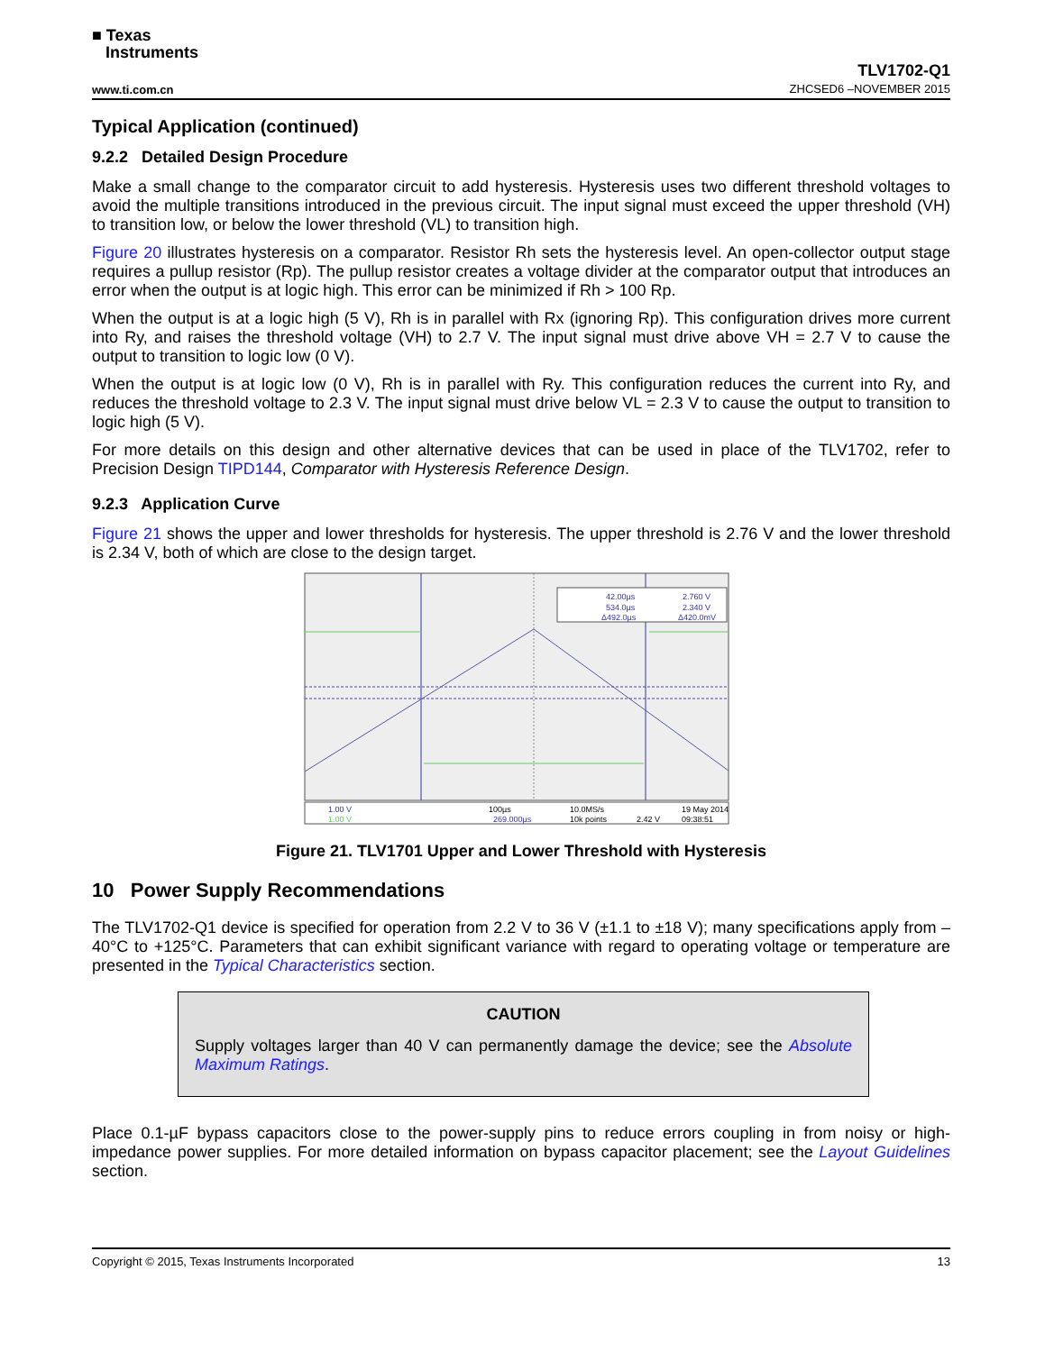■ Texas
Instruments
www.ti.com.cn TLV1702-Q1
ZHCSED6 –NOVEMBER 2015
Typical Application (continued)
9.2.2 Detailed Design Procedure
Make a small change to the comparator circuit to add hysteresis. Hysteresis uses two different threshold voltages to avoid the multiple transitions introduced in the previous circuit. The input signal must exceed the upper threshold (VH) to transition low, or below the lower threshold (VL) to transition high.
Figure 20 illustrates hysteresis on a comparator. Resistor Rh sets the hysteresis level. An open-collector output stage requires a pullup resistor (Rp). The pullup resistor creates a voltage divider at the comparator output that introduces an error when the output is at logic high. This error can be minimized if Rh > 100 Rp.
When the output is at a logic high (5 V), Rh is in parallel with Rx (ignoring Rp). This configuration drives more current into Ry, and raises the threshold voltage (VH) to 2.7 V. The input signal must drive above VH = 2.7 V to cause the output to transition to logic low (0 V).
When the output is at logic low (0 V), Rh is in parallel with Ry. This configuration reduces the current into Ry, and reduces the threshold voltage to 2.3 V. The input signal must drive below VL = 2.3 V to cause the output to transition to logic high (5 V).
For more details on this design and other alternative devices that can be used in place of the TLV1702, refer to Precision Design TIPD144, Comparator with Hysteresis Reference Design.
9.2.3 Application Curve
Figure 21 shows the upper and lower thresholds for hysteresis. The upper threshold is 2.76 V and the lower threshold is 2.34 V, both of which are close to the design target.
42.00µs
2.760 V
534.0µs
2.340 V
Δ492.0µs
Δ420.0mV
1.00 V
1.00 V
100µs
269.000µs
10.0MS/s
10k points
2.42 V
19 May 2014
09:38:51
Figure 21. TLV1701 Upper and Lower Threshold with Hysteresis
10 Power Supply Recommendations
The TLV1702-Q1 device is specified for operation from 2.2 V to 36 V (±1.1 to ±18 V); many specifications apply from –40°C to +125°C. Parameters that can exhibit significant variance with regard to operating voltage or temperature are presented in the Typical Characteristics section.
CAUTION
Supply voltages larger than 40 V can permanently damage the device; see the Absolute Maximum Ratings.
Place 0.1-µF bypass capacitors close to the power-supply pins to reduce errors coupling in from noisy or high-impedance power supplies. For more detailed information on bypass capacitor placement; see the Layout Guidelines section.
Copyright © 2015, Texas Instruments Incorporated 13